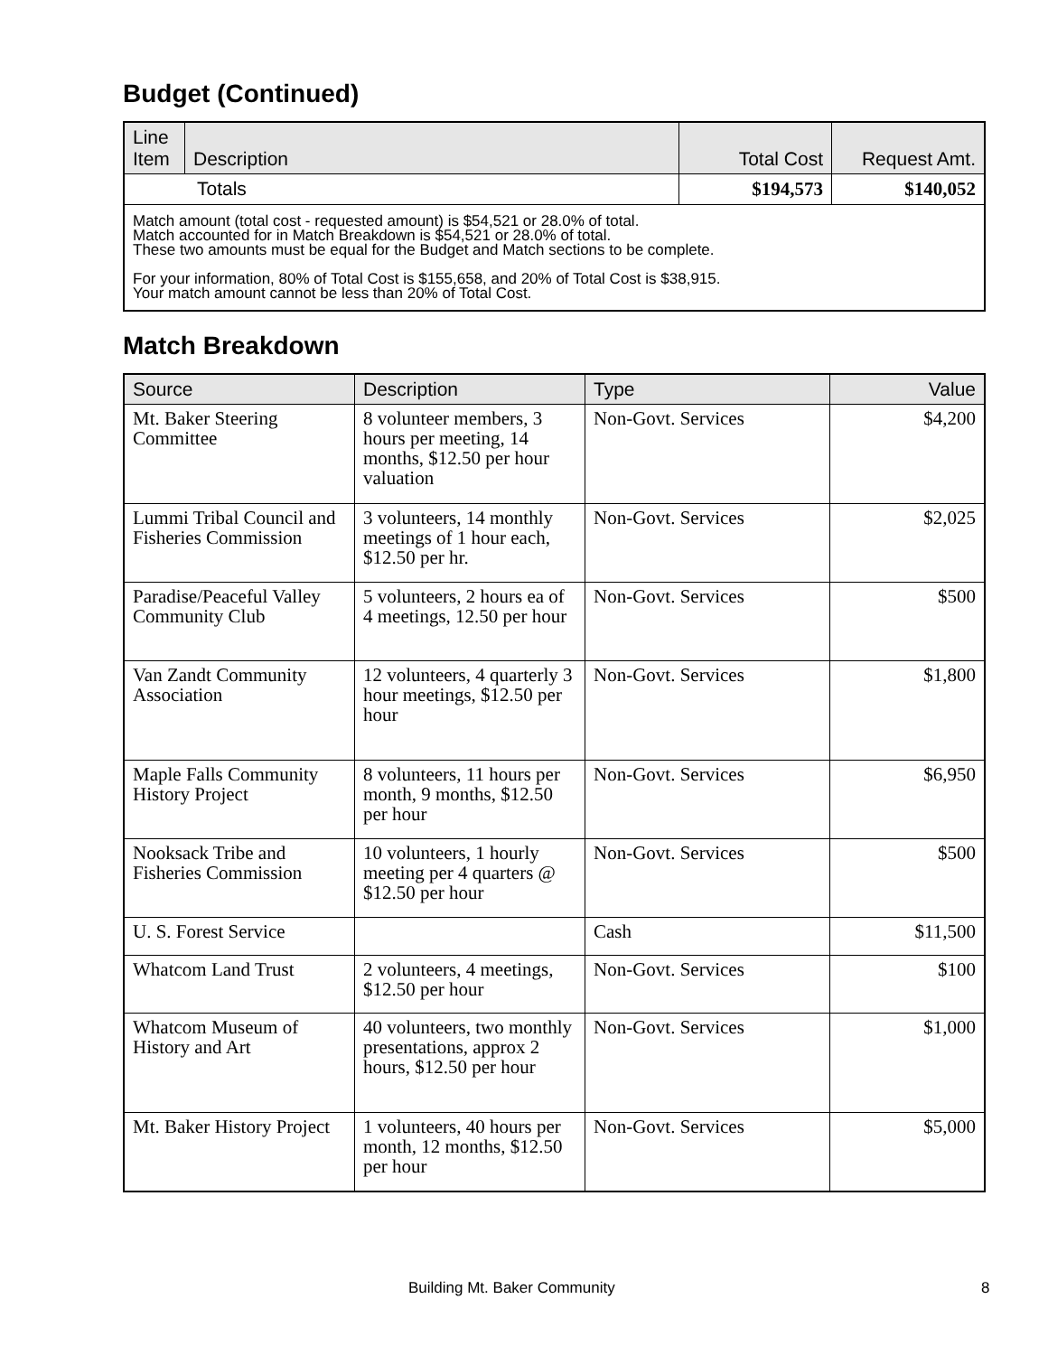Budget (Continued)
| Line Item | Description | Total Cost | Request Amt. |
| --- | --- | --- | --- |
| Totals | | $194,573 | $140,052 |
| Match amount (total cost - requested amount) is $54,521 or 28.0% of total. Match accounted for in Match Breakdown is $54,521 or 28.0% of total. These two amounts must be equal for the Budget and Match sections to be complete. For your information, 80% of Total Cost is $155,658, and 20% of Total Cost is $38,915. Your match amount cannot be less than 20% of Total Cost. | | | |
Match Breakdown
| Source | Description | Type | Value |
| --- | --- | --- | --- |
| Mt. Baker Steering Committee | 8 volunteer members, 3 hours per meeting, 14 months, $12.50 per hour valuation | Non-Govt. Services | $4,200 |
| Lummi Tribal Council and Fisheries Commission | 3 volunteers, 14 monthly meetings of 1 hour each, $12.50 per hr. | Non-Govt. Services | $2,025 |
| Paradise/Peaceful Valley Community Club | 5 volunteers, 2 hours ea of 4 meetings, 12.50 per hour | Non-Govt. Services | $500 |
| Van Zandt Community Association | 12 volunteers, 4 quarterly 3 hour meetings, $12.50 per hour | Non-Govt. Services | $1,800 |
| Maple Falls Community History Project | 8 volunteers, 11 hours per month, 9 months, $12.50 per hour | Non-Govt. Services | $6,950 |
| Nooksack Tribe and Fisheries Commission | 10 volunteers, 1 hourly meeting per 4 quarters @ $12.50 per hour | Non-Govt. Services | $500 |
| U. S. Forest Service | | Cash | $11,500 |
| Whatcom Land Trust | 2 volunteers, 4 meetings, $12.50 per hour | Non-Govt. Services | $100 |
| Whatcom Museum of History and Art | 40 volunteers, two monthly presentations, approx 2 hours, $12.50 per hour | Non-Govt. Services | $1,000 |
| Mt. Baker History Project | 1 volunteers, 40 hours per month, 12 months, $12.50 per hour | Non-Govt. Services | $5,000 |
Building Mt. Baker Community 8